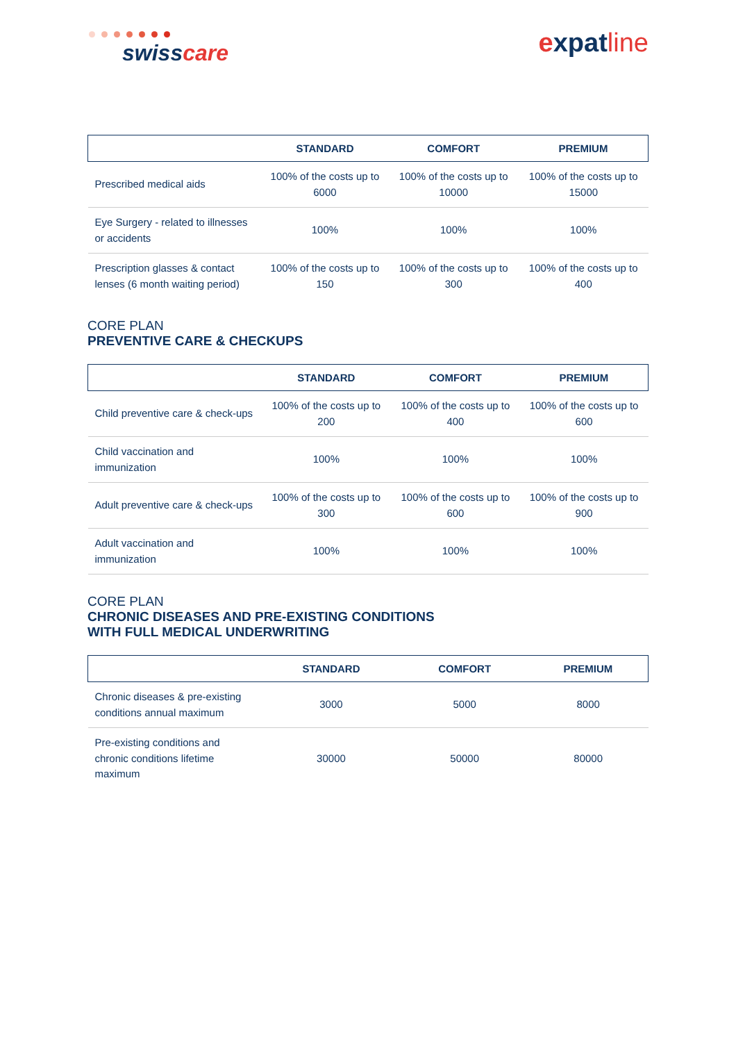swisscare
expatline
| | STANDARD | COMFORT | PREMIUM |
| --- | --- | --- | --- |
| Prescribed medical aids | 100% of the costs up to 6000 | 100% of the costs up to 10000 | 100% of the costs up to 15000 |
| Eye Surgery - related to illnesses or accidents | 100% | 100% | 100% |
| Prescription glasses & contact lenses (6 month waiting period) | 100% of the costs up to 150 | 100% of the costs up to 300 | 100% of the costs up to 400 |
CORE PLAN
PREVENTIVE CARE & CHECKUPS
| | STANDARD | COMFORT | PREMIUM |
| --- | --- | --- | --- |
| Child preventive care & check-ups | 100% of the costs up to 200 | 100% of the costs up to 400 | 100% of the costs up to 600 |
| Child vaccination and immunization | 100% | 100% | 100% |
| Adult preventive care & check-ups | 100% of the costs up to 300 | 100% of the costs up to 600 | 100% of the costs up to 900 |
| Adult vaccination and immunization | 100% | 100% | 100% |
CORE PLAN
CHRONIC DISEASES AND PRE-EXISTING CONDITIONS
WITH FULL MEDICAL UNDERWRITING
| | STANDARD | COMFORT | PREMIUM |
| --- | --- | --- | --- |
| Chronic diseases & pre-existing conditions annual maximum | 3000 | 5000 | 8000 |
| Pre-existing conditions and chronic conditions lifetime maximum | 30000 | 50000 | 80000 |